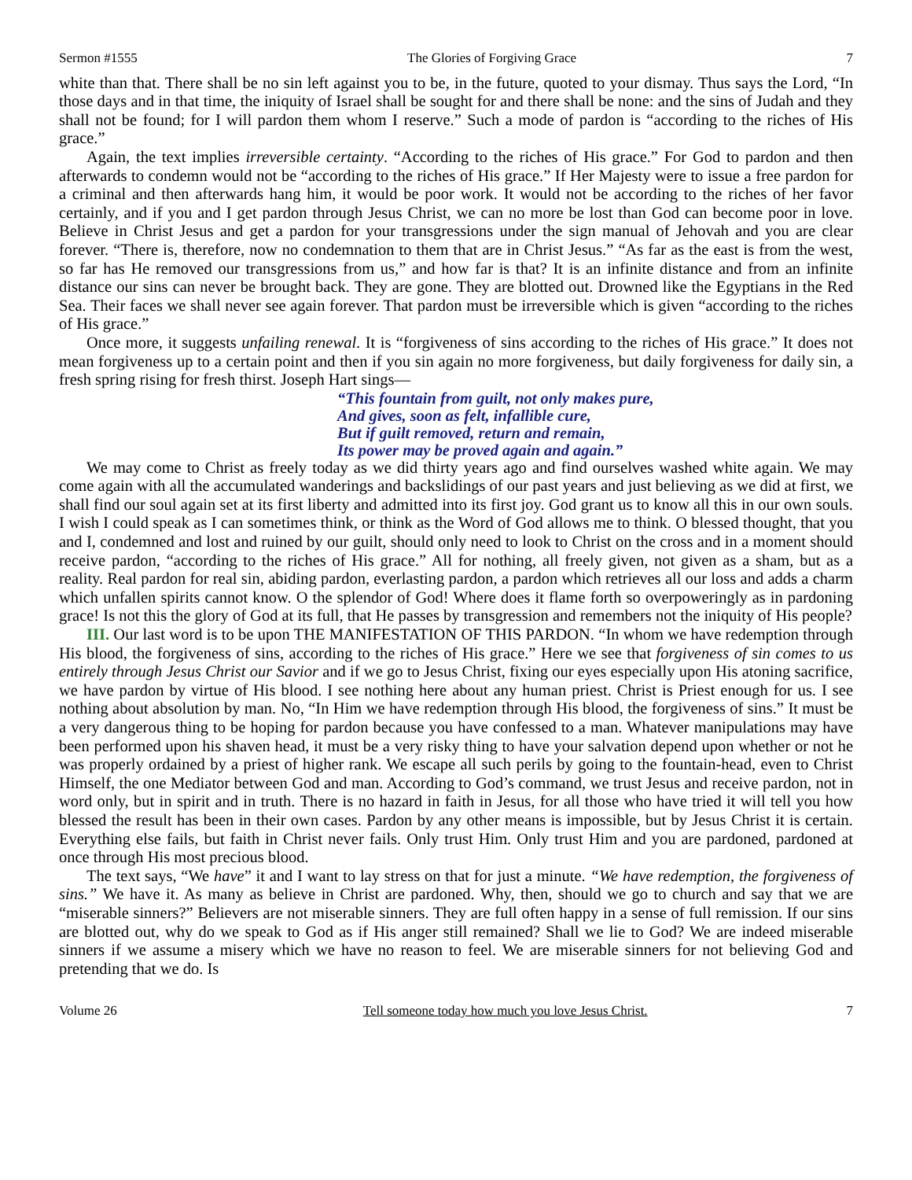Sermon #1555 The Glories of Forgiving Grace 7
white than that. There shall be no sin left against you to be, in the future, quoted to your dismay. Thus says the Lord, “In those days and in that time, the iniquity of Israel shall be sought for and there shall be none: and the sins of Judah and they shall not be found; for I will pardon them whom I reserve.” Such a mode of pardon is “according to the riches of His grace.”
Again, the text implies irreversible certainty. “According to the riches of His grace.” For God to pardon and then afterwards to condemn would not be “according to the riches of His grace.” If Her Majesty were to issue a free pardon for a criminal and then afterwards hang him, it would be poor work. It would not be according to the riches of her favor certainly, and if you and I get pardon through Jesus Christ, we can no more be lost than God can become poor in love. Believe in Christ Jesus and get a pardon for your transgressions under the sign manual of Jehovah and you are clear forever. “There is, therefore, now no condemnation to them that are in Christ Jesus.” “As far as the east is from the west, so far has He removed our transgressions from us,” and how far is that? It is an infinite distance and from an infinite distance our sins can never be brought back. They are gone. They are blotted out. Drowned like the Egyptians in the Red Sea. Their faces we shall never see again forever. That pardon must be irreversible which is given “according to the riches of His grace.”
Once more, it suggests unfailing renewal. It is “forgiveness of sins according to the riches of His grace.” It does not mean forgiveness up to a certain point and then if you sin again no more forgiveness, but daily forgiveness for daily sin, a fresh spring rising for fresh thirst. Joseph Hart sings—
“This fountain from guilt, not only makes pure,
And gives, soon as felt, infallible cure,
But if guilt removed, return and remain,
Its power may be proved again and again.”
We may come to Christ as freely today as we did thirty years ago and find ourselves washed white again. We may come again with all the accumulated wanderings and backslidings of our past years and just believing as we did at first, we shall find our soul again set at its first liberty and admitted into its first joy. God grant us to know all this in our own souls. I wish I could speak as I can sometimes think, or think as the Word of God allows me to think. O blessed thought, that you and I, condemned and lost and ruined by our guilt, should only need to look to Christ on the cross and in a moment should receive pardon, “according to the riches of His grace.” All for nothing, all freely given, not given as a sham, but as a reality. Real pardon for real sin, abiding pardon, everlasting pardon, a pardon which retrieves all our loss and adds a charm which unfallen spirits cannot know. O the splendor of God! Where does it flame forth so overpoweringly as in pardoning grace! Is not this the glory of God at its full, that He passes by transgression and remembers not the iniquity of His people?
III. Our last word is to be upon THE MANIFESTATION OF THIS PARDON. “In whom we have redemption through His blood, the forgiveness of sins, according to the riches of His grace.” Here we see that forgiveness of sin comes to us entirely through Jesus Christ our Savior and if we go to Jesus Christ, fixing our eyes especially upon His atoning sacrifice, we have pardon by virtue of His blood. I see nothing here about any human priest. Christ is Priest enough for us. I see nothing about absolution by man. No, “In Him we have redemption through His blood, the forgiveness of sins.” It must be a very dangerous thing to be hoping for pardon because you have confessed to a man. Whatever manipulations may have been performed upon his shaven head, it must be a very risky thing to have your salvation depend upon whether or not he was properly ordained by a priest of higher rank. We escape all such perils by going to the fountain-head, even to Christ Himself, the one Mediator between God and man. According to God’s command, we trust Jesus and receive pardon, not in word only, but in spirit and in truth. There is no hazard in faith in Jesus, for all those who have tried it will tell you how blessed the result has been in their own cases. Pardon by any other means is impossible, but by Jesus Christ it is certain. Everything else fails, but faith in Christ never fails. Only trust Him. Only trust Him and you are pardoned, pardoned at once through His most precious blood.
The text says, “We have” it and I want to lay stress on that for just a minute. “We have redemption, the forgiveness of sins.” We have it. As many as believe in Christ are pardoned. Why, then, should we go to church and say that we are “miserable sinners?” Believers are not miserable sinners. They are full often happy in a sense of full remission. If our sins are blotted out, why do we speak to God as if His anger still remained? Shall we lie to God? We are indeed miserable sinners if we assume a misery which we have no reason to feel. We are miserable sinners for not believing God and pretending that we do. Is
Volume 26 Tell someone today how much you love Jesus Christ. 7